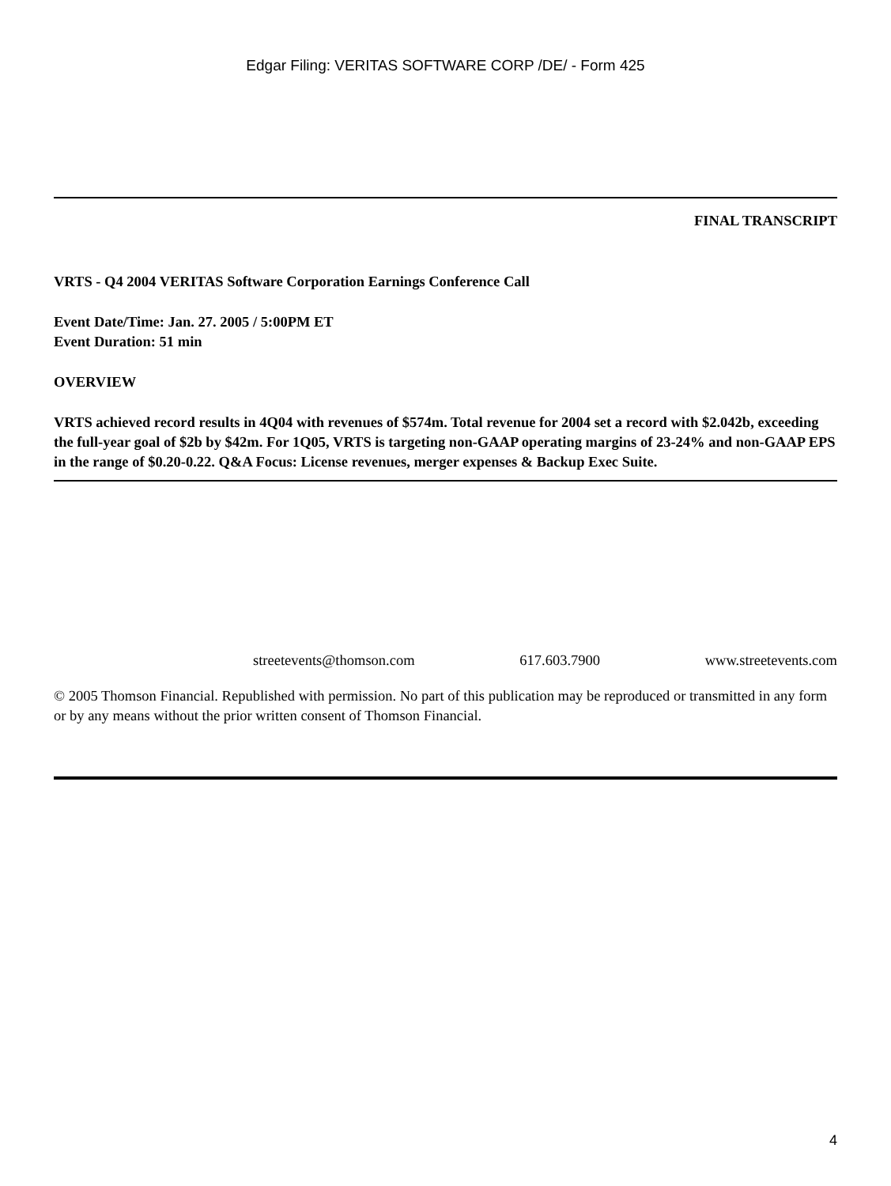Edgar Filing: VERITAS SOFTWARE CORP /DE/ - Form 425
FINAL TRANSCRIPT
VRTS - Q4 2004 VERITAS Software Corporation Earnings Conference Call
Event Date/Time: Jan. 27. 2005 / 5:00PM ET
Event Duration: 51 min
OVERVIEW
VRTS achieved record results in 4Q04 with revenues of $574m. Total revenue for 2004 set a record with $2.042b, exceeding the full-year goal of $2b by $42m. For 1Q05, VRTS is targeting non-GAAP operating margins of 23-24% and non-GAAP EPS in the range of $0.20-0.22. Q&A Focus: License revenues, merger expenses & Backup Exec Suite.
streetevents@thomson.com 617.603.7900 www.streetevents.com
© 2005 Thomson Financial. Republished with permission. No part of this publication may be reproduced or transmitted in any form or by any means without the prior written consent of Thomson Financial.
4